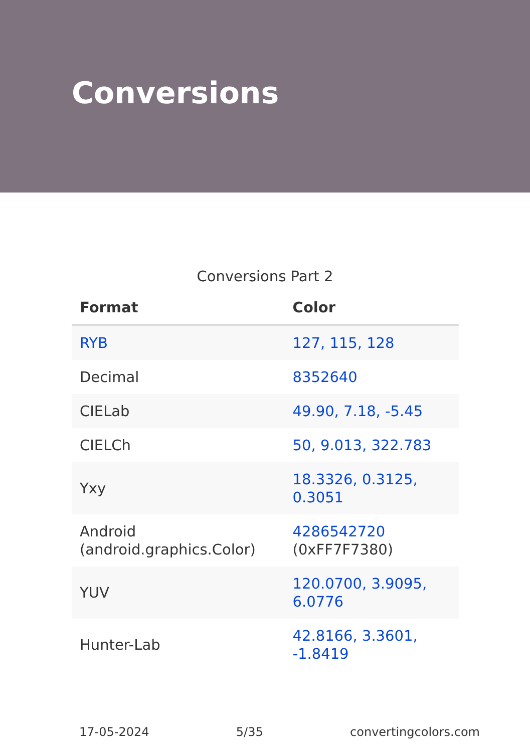Conversions
Conversions Part 2
| Format | Color |
| --- | --- |
| RYB | 127, 115, 128 |
| Decimal | 8352640 |
| CIELab | 49.90, 7.18, -5.45 |
| CIELCh | 50, 9.013, 322.783 |
| Yxy | 18.3326, 0.3125, 0.3051 |
| Android (android.graphics.Color) | 4286542720 (0xFF7F7380) |
| YUV | 120.0700, 3.9095, 6.0776 |
| Hunter-Lab | 42.8166, 3.3601, -1.8419 |
17-05-2024 5/35 convertingcolors.com